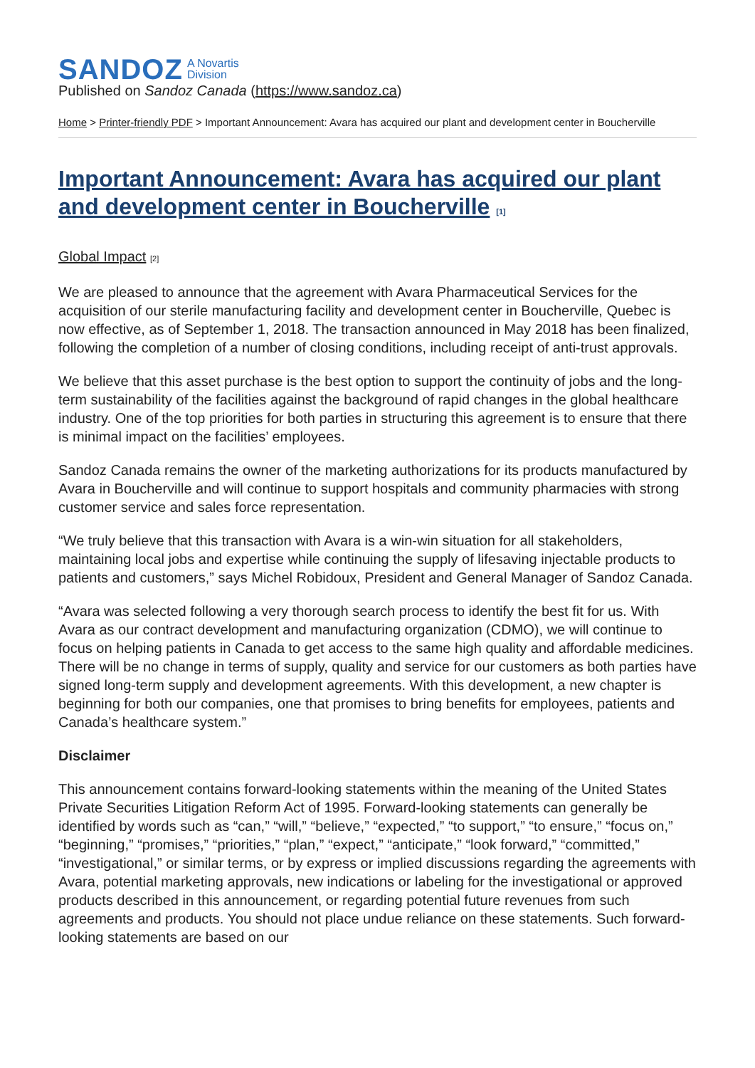SANDOZ A Novartis
Division
Published on Sandoz Canada (https://www.sandoz.ca)
Home > Printer-friendly PDF > Important Announcement: Avara has acquired our plant and development center in Boucherville
Important Announcement: Avara has acquired our plant and development center in Boucherville [1]
Global Impact [2]
We are pleased to announce that the agreement with Avara Pharmaceutical Services for the acquisition of our sterile manufacturing facility and development center in Boucherville, Quebec is now effective, as of September 1, 2018. The transaction announced in May 2018 has been finalized, following the completion of a number of closing conditions, including receipt of anti-trust approvals.
We believe that this asset purchase is the best option to support the continuity of jobs and the long-term sustainability of the facilities against the background of rapid changes in the global healthcare industry. One of the top priorities for both parties in structuring this agreement is to ensure that there is minimal impact on the facilities’ employees.
Sandoz Canada remains the owner of the marketing authorizations for its products manufactured by Avara in Boucherville and will continue to support hospitals and community pharmacies with strong customer service and sales force representation.
“We truly believe that this transaction with Avara is a win-win situation for all stakeholders, maintaining local jobs and expertise while continuing the supply of lifesaving injectable products to patients and customers,” says Michel Robidoux, President and General Manager of Sandoz Canada.
“Avara was selected following a very thorough search process to identify the best fit for us. With Avara as our contract development and manufacturing organization (CDMO), we will continue to focus on helping patients in Canada to get access to the same high quality and affordable medicines. There will be no change in terms of supply, quality and service for our customers as both parties have signed long-term supply and development agreements. With this development, a new chapter is beginning for both our companies, one that promises to bring benefits for employees, patients and Canada’s healthcare system.”
Disclaimer
This announcement contains forward-looking statements within the meaning of the United States Private Securities Litigation Reform Act of 1995. Forward-looking statements can generally be identified by words such as “can,” “will,” “believe,” “expected,” “to support,” “to ensure,” “focus on,” “beginning,” “promises,” “priorities,” “plan,” “expect,” “anticipate,” “look forward,” “committed,” “investigational,” or similar terms, or by express or implied discussions regarding the agreements with Avara, potential marketing approvals, new indications or labeling for the investigational or approved products described in this announcement, or regarding potential future revenues from such agreements and products. You should not place undue reliance on these statements. Such forward-looking statements are based on our